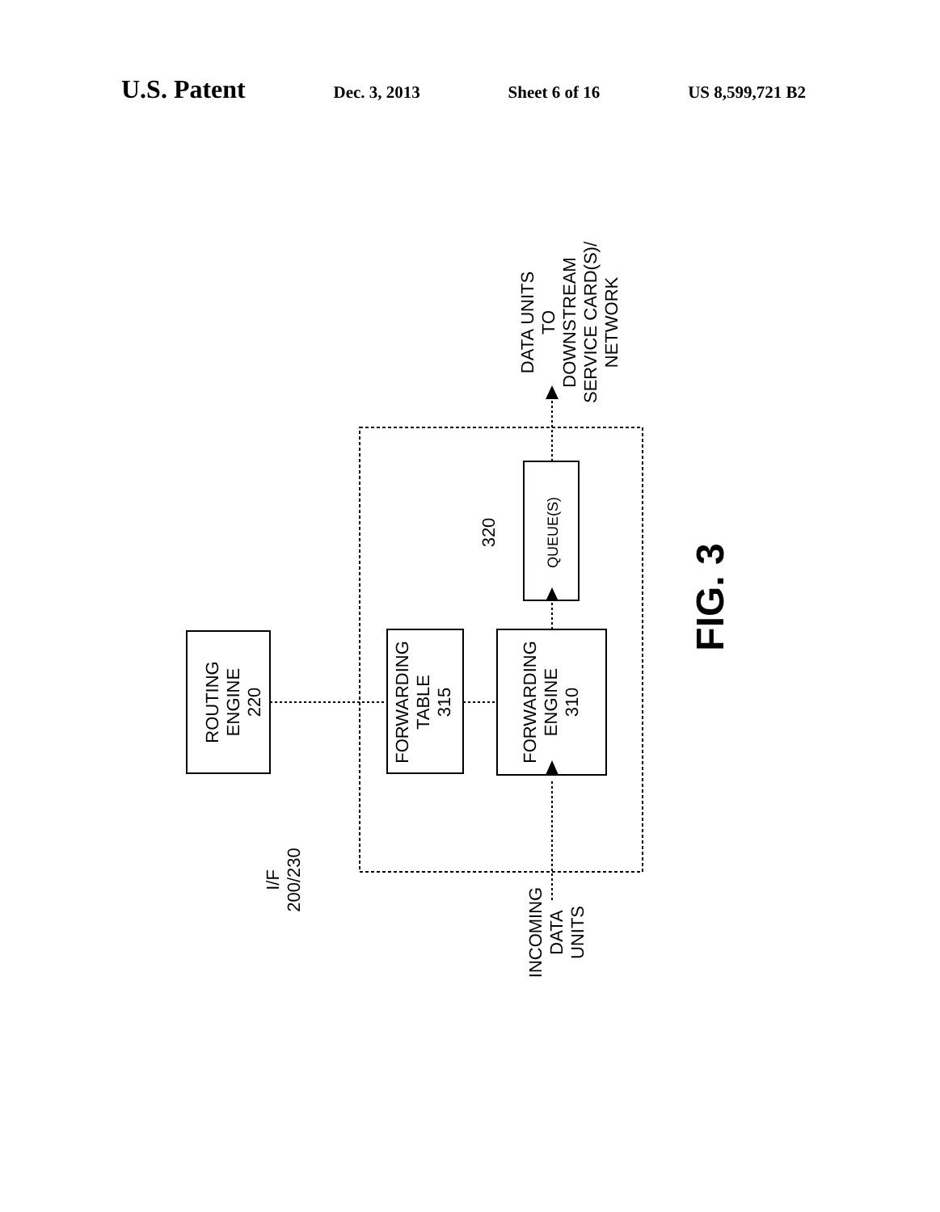U.S. Patent Dec. 3, 2013 Sheet 6 of 16 US 8,599,721 B2
ROUTING ENGINE 220
FORWARDING TABLE 315
FORWARDING ENGINE 310
QUEUE(S)
320
I/F 200/230
INCOMING DATA UNITS
DATA UNITS TO DOWNSTREAM SERVICE CARD(S)/ NETWORK
FIG. 3